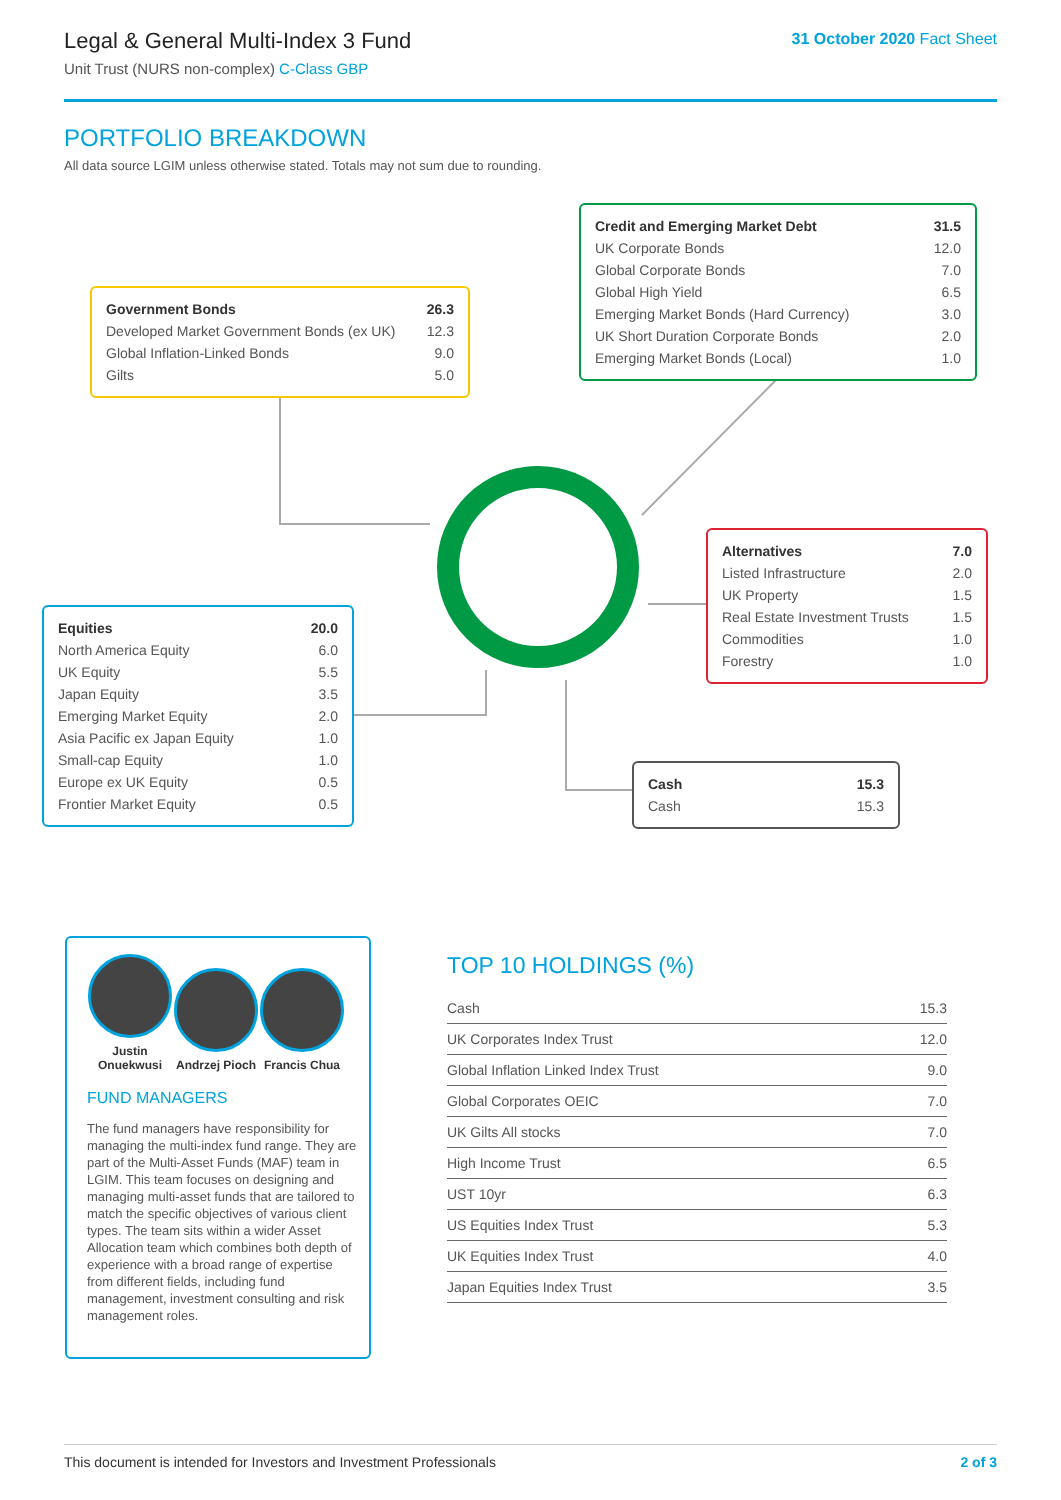Legal & General Multi-Index 3 Fund
Unit Trust (NURS non-complex) C-Class GBP
31 October 2020 Fact Sheet
PORTFOLIO BREAKDOWN
All data source LGIM unless otherwise stated. Totals may not sum due to rounding.
| Government Bonds | 26.3 |
| Developed Market Government Bonds (ex UK) | 12.3 |
| Global Inflation-Linked Bonds | 9.0 |
| Gilts | 5.0 |
| Credit and Emerging Market Debt | 31.5 |
| UK Corporate Bonds | 12.0 |
| Global Corporate Bonds | 7.0 |
| Global High Yield | 6.5 |
| Emerging Market Bonds (Hard Currency) | 3.0 |
| UK Short Duration Corporate Bonds | 2.0 |
| Emerging Market Bonds (Local) | 1.0 |
| Alternatives | 7.0 |
| Listed Infrastructure | 2.0 |
| UK Property | 1.5 |
| Real Estate Investment Trusts | 1.5 |
| Commodities | 1.0 |
| Forestry | 1.0 |
| Equities | 20.0 |
| North America Equity | 6.0 |
| UK Equity | 5.5 |
| Japan Equity | 3.5 |
| Emerging Market Equity | 2.0 |
| Asia Pacific ex Japan Equity | 1.0 |
| Small-cap Equity | 1.0 |
| Europe ex UK Equity | 0.5 |
| Frontier Market Equity | 0.5 |
| Cash | 15.3 |
| Cash | 15.3 |
Justin Onuekwusi
Andrzej Pioch
Francis Chua
FUND MANAGERS
The fund managers have responsibility for managing the multi-index fund range. They are part of the Multi-Asset Funds (MAF) team in LGIM. This team focuses on designing and managing multi-asset funds that are tailored to match the specific objectives of various client types. The team sits within a wider Asset Allocation team which combines both depth of experience with a broad range of expertise from different fields, including fund management, investment consulting and risk management roles.
TOP 10 HOLDINGS (%)
| Cash | 15.3 |
| UK Corporates Index Trust | 12.0 |
| Global Inflation Linked Index Trust | 9.0 |
| Global Corporates OEIC | 7.0 |
| UK Gilts All stocks | 7.0 |
| High Income Trust | 6.5 |
| UST 10yr | 6.3 |
| US Equities Index Trust | 5.3 |
| UK Equities Index Trust | 4.0 |
| Japan Equities Index Trust | 3.5 |
This document is intended for Investors and Investment Professionals 2 of 3